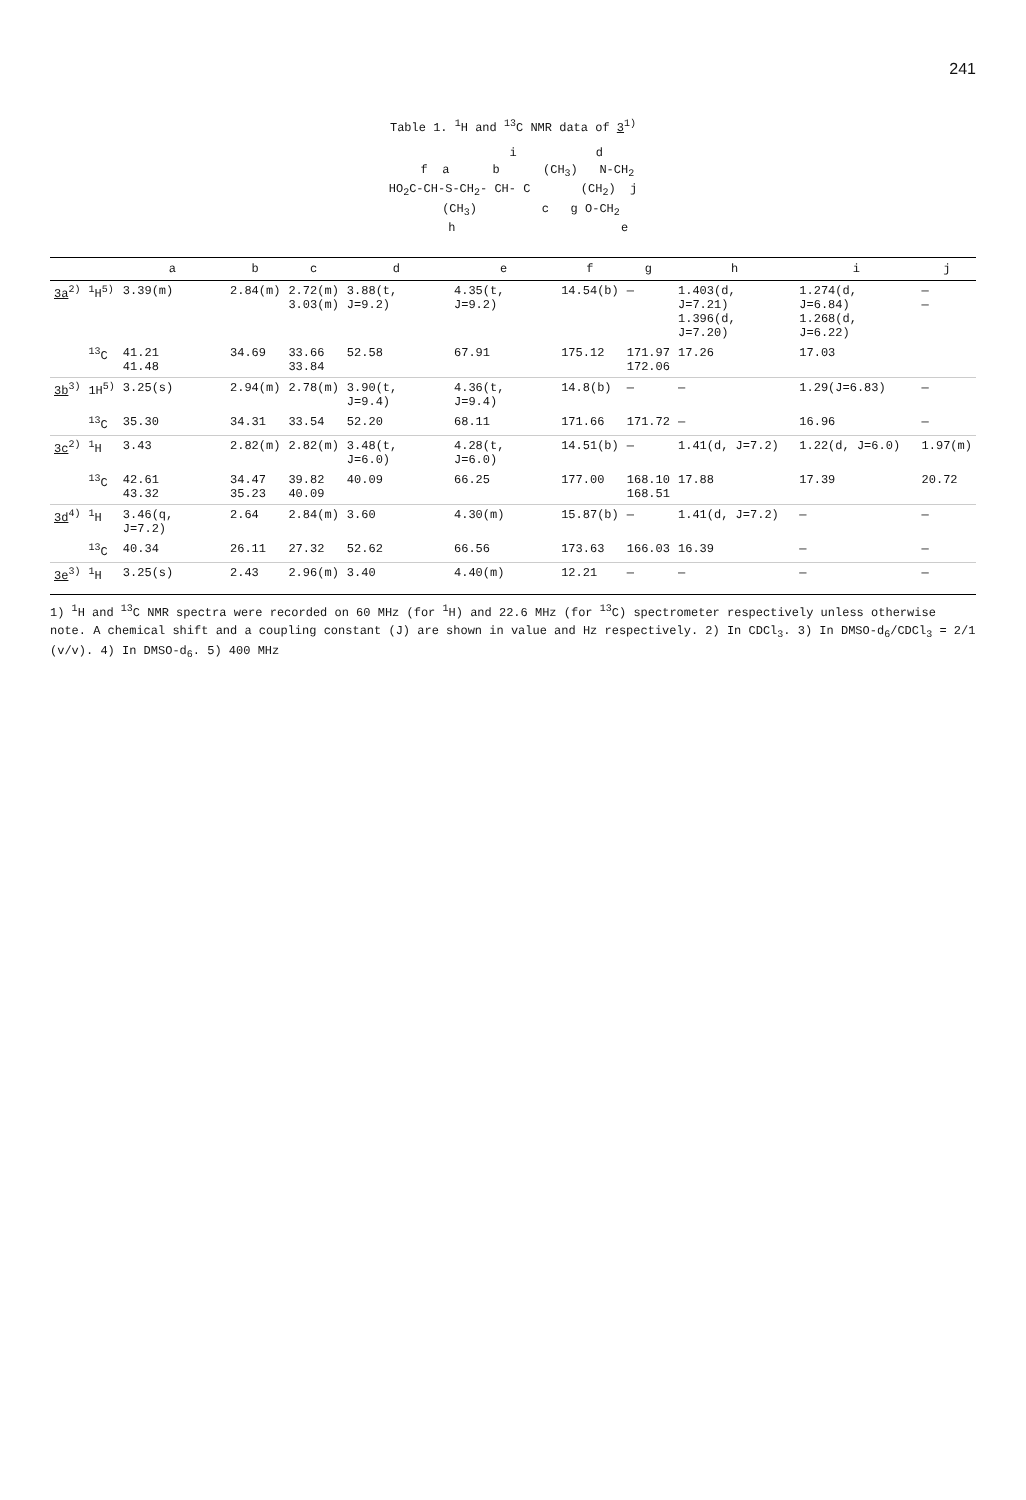241
Table 1. <sup>1</sup>H and <sup>13</sup>C NMR data of 3<sup>1)</sup>
i d f a b (CH<sub>3</sub>) N-CH<sub>2</sub> HO<sub>2</sub>C-CH-S-CH<sub>2</sub>- CH- C (CH<sub>2</sub>) j (CH<sub>3</sub>) c g O-CH<sub>2</sub> h e
| | | a | b | c | d | e | f | g | h | i | j |
| --- | --- | --- | --- | --- | --- | --- | --- | --- | --- | --- | --- |
| 3a<sup>2)</sup> | <sup>1</sup>H<sup>5)</sup> | 3.39(m) | 2.84(m) | 2.72(m) 3.03(m) | 3.88(t, J=9.2) | 4.35(t, J=9.2) | 14.54(b) | — | 1.403(d, J=7.21) 1.396(d, J=7.20) | 1.274(d, J=6.84) 1.268(d, J=6.22) | — — |
| | <sup>13</sup>C | 41.21 41.48 | 34.69 | 33.66 33.84 | 52.58 | 67.91 | 175.12 | 171.97 172.06 | 17.26 | 17.03 | |
| 3b<sup>3)</sup> | 1H<sup>5)</sup> | 3.25(s) | 2.94(m) | 2.78(m) | 3.90(t, J=9.4) | 4.36(t, J=9.4) | 14.8(b) | — | — | 1.29(J=6.83) | — |
| | <sup>13</sup>C | 35.30 | 34.31 | 33.54 | 52.20 | 68.11 | 171.66 | 171.72 | — | 16.96 | — |
| 3c<sup>2)</sup> | <sup>1</sup>H | 3.43 | 2.82(m) | 2.82(m) | 3.48(t, J=6.0) | 4.28(t, J=6.0) | 14.51(b) | — | 1.41(d, J=7.2) | 1.22(d, J=6.0) | 1.97(m) |
| | <sup>13</sup>C | 42.61 43.32 | 34.47 35.23 | 39.82 40.09 | 40.09 | 66.25 | 177.00 | 168.10 168.51 | 17.88 | 17.39 | 20.72 |
| 3d<sup>4)</sup> | <sup>1</sup>H | 3.46(q, J=7.2) | 2.64 | 2.84(m) | 3.60 | 4.30(m) | 15.87(b) | — | 1.41(d, J=7.2) | — | — |
| | <sup>13</sup>C | 40.34 | 26.11 | 27.32 | 52.62 | 66.56 | 173.63 | 166.03 | 16.39 | — | — |
| 3e<sup>3)</sup> | <sup>1</sup>H | 3.25(s) | 2.43 | 2.96(m) | 3.40 | 4.40(m) | 12.21 | — | — | — | — |
1) <sup>1</sup>H and <sup>13</sup>C NMR spectra were recorded on 60 MHz (for <sup>1</sup>H) and 22.6 MHz (for <sup>13</sup>C) spectrometer respectively unless otherwise note. A chemical shift and a coupling constant (J) are shown in value and Hz respectively. 2) In CDCl<sub>3</sub>. 3) In DMSO-d<sub>6</sub>/CDCl<sub>3</sub> = 2/1 (v/v). 4) In DMSO-d<sub>6</sub>. 5) 400 MHz